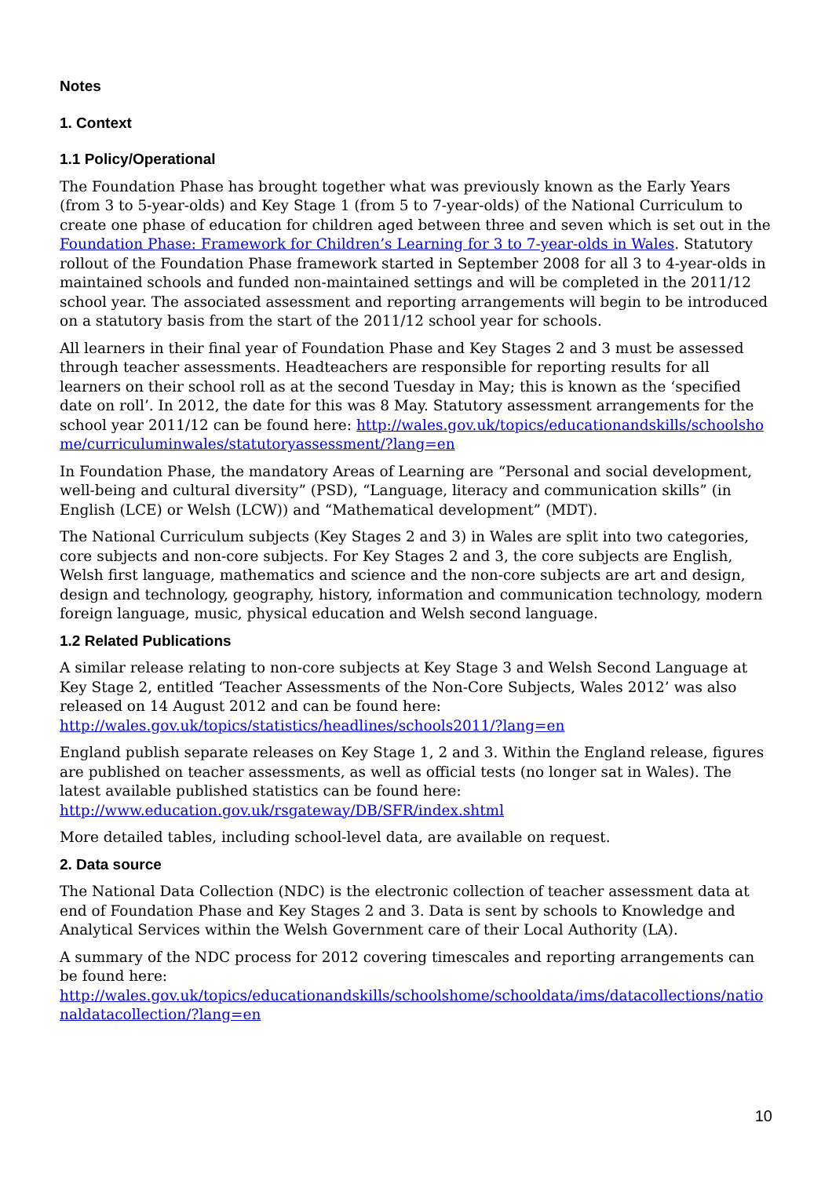Notes
1. Context
1.1 Policy/Operational
The Foundation Phase has brought together what was previously known as the Early Years (from 3 to 5-year-olds) and Key Stage 1 (from 5 to 7-year-olds) of the National Curriculum to create one phase of education for children aged between three and seven which is set out in the Foundation Phase: Framework for Children’s Learning for 3 to 7-year-olds in Wales. Statutory rollout of the Foundation Phase framework started in September 2008 for all 3 to 4-year-olds in maintained schools and funded non-maintained settings and will be completed in the 2011/12 school year. The associated assessment and reporting arrangements will begin to be introduced on a statutory basis from the start of the 2011/12 school year for schools.
All learners in their final year of Foundation Phase and Key Stages 2 and 3 must be assessed through teacher assessments. Headteachers are responsible for reporting results for all learners on their school roll as at the second Tuesday in May; this is known as the ‘specified date on roll’. In 2012, the date for this was 8 May. Statutory assessment arrangements for the school year 2011/12 can be found here: http://wales.gov.uk/topics/educationandskills/schoolshome/curriculuminwales/statutoryassessment/?lang=en
In Foundation Phase, the mandatory Areas of Learning are “Personal and social development, well-being and cultural diversity” (PSD), “Language, literacy and communication skills” (in English (LCE) or Welsh (LCW)) and “Mathematical development” (MDT).
The National Curriculum subjects (Key Stages 2 and 3) in Wales are split into two categories, core subjects and non-core subjects. For Key Stages 2 and 3, the core subjects are English, Welsh first language, mathematics and science and the non-core subjects are art and design, design and technology, geography, history, information and communication technology, modern foreign language, music, physical education and Welsh second language.
1.2 Related Publications
A similar release relating to non-core subjects at Key Stage 3 and Welsh Second Language at Key Stage 2, entitled ‘Teacher Assessments of the Non-Core Subjects, Wales 2012’ was also released on 14 August 2012 and can be found here:
http://wales.gov.uk/topics/statistics/headlines/schools2011/?lang=en
England publish separate releases on Key Stage 1, 2 and 3. Within the England release, figures are published on teacher assessments, as well as official tests (no longer sat in Wales). The latest available published statistics can be found here:
http://www.education.gov.uk/rsgateway/DB/SFR/index.shtml
More detailed tables, including school-level data, are available on request.
2. Data source
The National Data Collection (NDC) is the electronic collection of teacher assessment data at end of Foundation Phase and Key Stages 2 and 3. Data is sent by schools to Knowledge and Analytical Services within the Welsh Government care of their Local Authority (LA).
A summary of the NDC process for 2012 covering timescales and reporting arrangements can be found here:
http://wales.gov.uk/topics/educationandskills/schoolshome/schooldata/ims/datacollections/nationaldatacollection/?lang=en
10